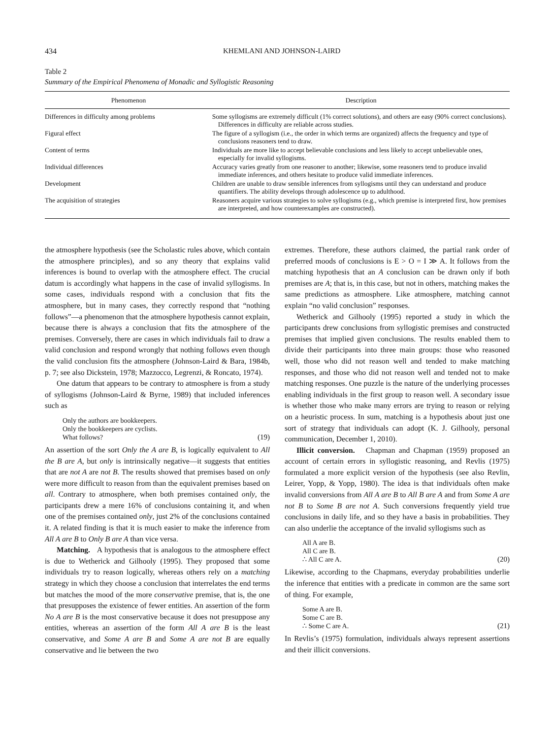434 KHEMLANI AND JOHNSON-LAIRD
Table 2
Summary of the Empirical Phenomena of Monadic and Syllogistic Reasoning
| Phenomenon | Description |
| --- | --- |
| Differences in difficulty among problems | Some syllogisms are extremely difficult (1% correct solutions), and others are easy (90% correct conclusions). Differences in difficulty are reliable across studies. |
| Figural effect | The figure of a syllogism (i.e., the order in which terms are organized) affects the frequency and type of conclusions reasoners tend to draw. |
| Content of terms | Individuals are more like to accept believable conclusions and less likely to accept unbelievable ones, especially for invalid syllogisms. |
| Individual differences | Accuracy varies greatly from one reasoner to another; likewise, some reasoners tend to produce invalid immediate inferences, and others hesitate to produce valid immediate inferences. |
| Development | Children are unable to draw sensible inferences from syllogisms until they can understand and produce quantifiers. The ability develops through adolescence up to adulthood. |
| The acquisition of strategies | Reasoners acquire various strategies to solve syllogisms (e.g., which premise is interpreted first, how premises are interpreted, and how counterexamples are constructed). |
the atmosphere hypothesis (see the Scholastic rules above, which contain the atmosphere principles), and so any theory that explains valid inferences is bound to overlap with the atmosphere effect. The crucial datum is accordingly what happens in the case of invalid syllogisms. In some cases, individuals respond with a conclusion that fits the atmosphere, but in many cases, they correctly respond that “nothing follows”—a phenomenon that the atmosphere hypothesis cannot explain, because there is always a conclusion that fits the atmosphere of the premises. Conversely, there are cases in which individuals fail to draw a valid conclusion and respond wrongly that nothing follows even though the valid conclusion fits the atmosphere (Johnson-Laird & Bara, 1984b, p. 7; see also Dickstein, 1978; Mazzocco, Legrenzi, & Roncato, 1974).
One datum that appears to be contrary to atmosphere is from a study of syllogisms (Johnson-Laird & Byrne, 1989) that included inferences such as
Only the authors are bookkeepers.
Only the bookkeepers are cyclists.
What follows?
(19)
An assertion of the sort Only the A are B, is logically equivalent to All the B are A, but only is intrinsically negative—it suggests that entities that are not A are not B. The results showed that premises based on only were more difficult to reason from than the equivalent premises based on all. Contrary to atmosphere, when both premises contained only, the participants drew a mere 16% of conclusions containing it, and when one of the premises contained only, just 2% of the conclusions contained it. A related finding is that it is much easier to make the inference from All A are B to Only B are A than vice versa.
Matching. A hypothesis that is analogous to the atmosphere effect is due to Wetherick and Gilhooly (1995). They proposed that some individuals try to reason logically, whereas others rely on a matching strategy in which they choose a conclusion that interrelates the end terms but matches the mood of the more conservative premise, that is, the one that presupposes the existence of fewer entities. An assertion of the form No A are B is the most conservative because it does not presuppose any entities, whereas an assertion of the form All A are B is the least conservative, and Some A are B and Some A are not B are equally conservative and lie between the two
extremes. Therefore, these authors claimed, the partial rank order of preferred moods of conclusions is E > O = I ≫ A. It follows from the matching hypothesis that an A conclusion can be drawn only if both premises are A; that is, in this case, but not in others, matching makes the same predictions as atmosphere. Like atmosphere, matching cannot explain “no valid conclusion” responses.
Wetherick and Gilhooly (1995) reported a study in which the participants drew conclusions from syllogistic premises and constructed premises that implied given conclusions. The results enabled them to divide their participants into three main groups: those who reasoned well, those who did not reason well and tended to make matching responses, and those who did not reason well and tended not to make matching responses. One puzzle is the nature of the underlying processes enabling individuals in the first group to reason well. A secondary issue is whether those who make many errors are trying to reason or relying on a heuristic process. In sum, matching is a hypothesis about just one sort of strategy that individuals can adopt (K. J. Gilhooly, personal communication, December 1, 2010).
Illicit conversion. Chapman and Chapman (1959) proposed an account of certain errors in syllogistic reasoning, and Revlis (1975) formulated a more explicit version of the hypothesis (see also Revlin, Leirer, Yopp, & Yopp, 1980). The idea is that individuals often make invalid conversions from All A are B to All B are A and from Some A are not B to Some B are not A. Such conversions frequently yield true conclusions in daily life, and so they have a basis in probabilities. They can also underlie the acceptance of the invalid syllogisms such as
All A are B.
All C are B.
∴ All C are A.
(20)
Likewise, according to the Chapmans, everyday probabilities underlie the inference that entities with a predicate in common are the same sort of thing. For example,
Some A are B.
Some C are B.
∴ Some C are A.
(21)
In Revlis’s (1975) formulation, individuals always represent assertions and their illicit conversions.